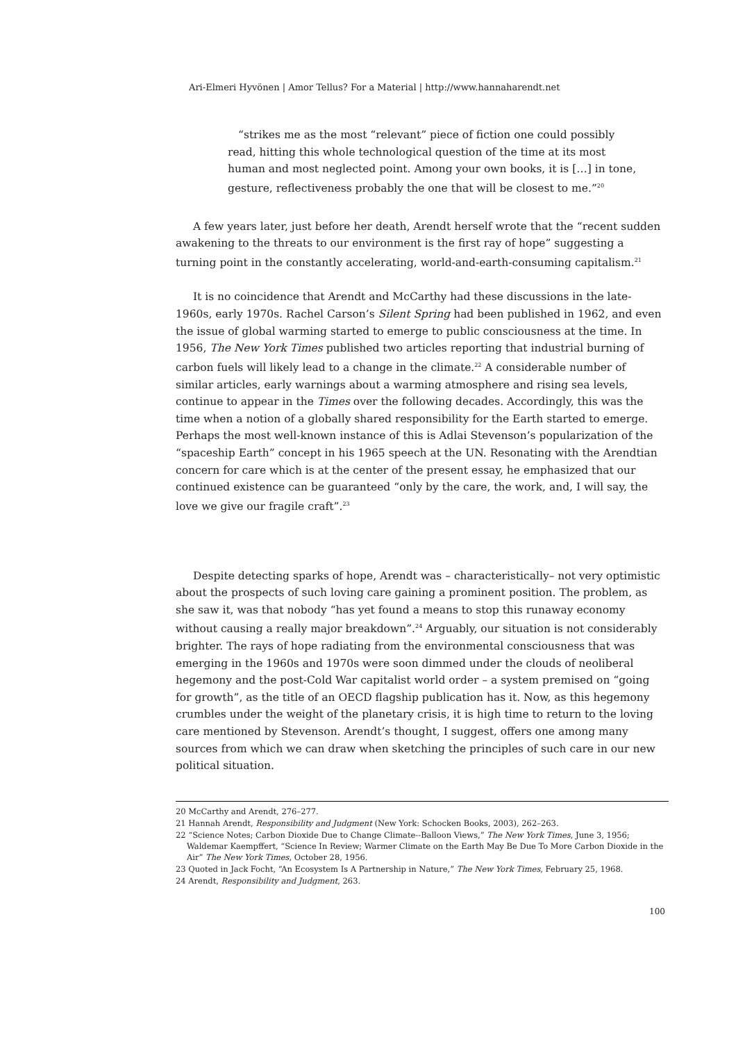Ari-Elmeri Hyvönen | Amor Tellus? For a Material | http://www.hannaharendt.net
“strikes me as the most “relevant” piece of fiction one could possibly read, hitting this whole technological question of the time at its most human and most neglected point. Among your own books, it is […] in tone, gesture, reflectiveness probably the one that will be closest to me.”<sup>20</sup>
A few years later, just before her death, Arendt herself wrote that the “recent sudden awakening to the threats to our environment is the first ray of hope” suggesting a turning point in the constantly accelerating, world-and-earth-consuming capitalism.<sup>21</sup>
It is no coincidence that Arendt and McCarthy had these discussions in the late-1960s, early 1970s. Rachel Carson’s Silent Spring had been published in 1962, and even the issue of global warming started to emerge to public consciousness at the time. In 1956, The New York Times published two articles reporting that industrial burning of carbon fuels will likely lead to a change in the climate.<sup>22</sup> A considerable number of similar articles, early warnings about a warming atmosphere and rising sea levels, continue to appear in the Times over the following decades. Accordingly, this was the time when a notion of a globally shared responsibility for the Earth started to emerge. Perhaps the most well-known instance of this is Adlai Stevenson’s popularization of the “spaceship Earth” concept in his 1965 speech at the UN. Resonating with the Arendtian concern for care which is at the center of the present essay, he emphasized that our continued existence can be guaranteed “only by the care, the work, and, I will say, the love we give our fragile craft”.<sup>23</sup>
Despite detecting sparks of hope, Arendt was – characteristically– not very optimistic about the prospects of such loving care gaining a prominent position. The problem, as she saw it, was that nobody “has yet found a means to stop this runaway economy without causing a really major breakdown”.<sup>24</sup> Arguably, our situation is not considerably brighter. The rays of hope radiating from the environmental consciousness that was emerging in the 1960s and 1970s were soon dimmed under the clouds of neoliberal hegemony and the post-Cold War capitalist world order – a system premised on “going for growth”, as the title of an OECD flagship publication has it. Now, as this hegemony crumbles under the weight of the planetary crisis, it is high time to return to the loving care mentioned by Stevenson. Arendt’s thought, I suggest, offers one among many sources from which we can draw when sketching the principles of such care in our new political situation.
20 McCarthy and Arendt, 276–277.
21 Hannah Arendt, Responsibility and Judgment (New York: Schocken Books, 2003), 262–263.
22 “Science Notes; Carbon Dioxide Due to Change Climate--Balloon Views,” The New York Times, June 3, 1956; Waldemar Kaempffert, “Science In Review; Warmer Climate on the Earth May Be Due To More Carbon Dioxide in the Air” The New York Times, October 28, 1956.
23 Quoted in Jack Focht, “An Ecosystem Is A Partnership in Nature,” The New York Times, February 25, 1968.
24 Arendt, Responsibility and Judgment, 263.
100